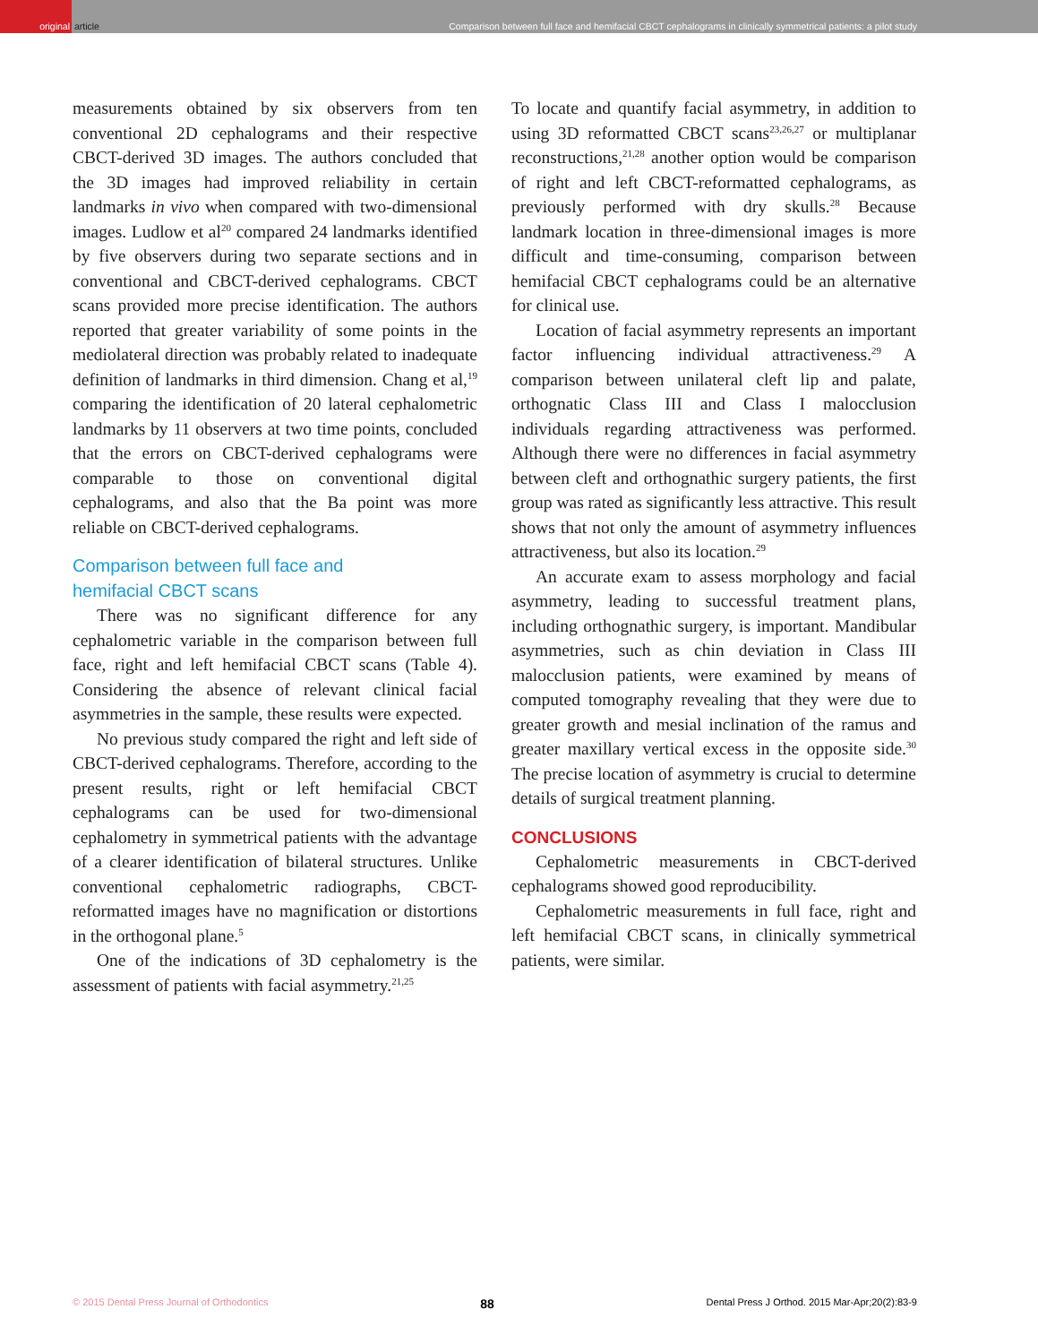original
article Comparison between full face and hemifacial CBCT cephalograms in clinically symmetrical patients: a pilot study
measurements obtained by six observers from ten conventional 2D cephalograms and their respective CBCT-derived 3D images. The authors concluded that the 3D images had improved reliability in certain landmarks in vivo when compared with two-dimensional images. Ludlow et al<sup>20</sup> compared 24 landmarks identified by five observers during two separate sections and in conventional and CBCT-derived cephalograms. CBCT scans provided more precise identification. The authors reported that greater variability of some points in the mediolateral direction was probably related to inadequate definition of landmarks in third dimension. Chang et al,<sup>19</sup> comparing the identification of 20 lateral cephalometric landmarks by 11 observers at two time points, concluded that the errors on CBCT-derived cephalograms were comparable to those on conventional digital cephalograms, and also that the Ba point was more reliable on CBCT-derived cephalograms.
Comparison between full face and
hemifacial CBCT scans
There was no significant difference for any cephalometric variable in the comparison between full face, right and left hemifacial CBCT scans (Table 4). Considering the absence of relevant clinical facial asymmetries in the sample, these results were expected.
No previous study compared the right and left side of CBCT-derived cephalograms. Therefore, according to the present results, right or left hemifacial CBCT cephalograms can be used for two-dimensional cephalometry in symmetrical patients with the advantage of a clearer identification of bilateral structures. Unlike conventional cephalometric radiographs, CBCT-reformatted images have no magnification or distortions in the orthogonal plane.<sup>5</sup>
One of the indications of 3D cephalometry is the assessment of patients with facial asymmetry.<sup>21,25</sup>
To locate and quantify facial asymmetry, in addition to using 3D reformatted CBCT scans<sup>23,26,27</sup> or multiplanar reconstructions,<sup>21,28</sup> another option would be comparison of right and left CBCT-reformatted cephalograms, as previously performed with dry skulls.<sup>28</sup> Because landmark location in three-dimensional images is more difficult and time-consuming, comparison between hemifacial CBCT cephalograms could be an alternative for clinical use.
Location of facial asymmetry represents an important factor influencing individual attractiveness.<sup>29</sup> A comparison between unilateral cleft lip and palate, orthognatic Class III and Class I malocclusion individuals regarding attractiveness was performed. Although there were no differences in facial asymmetry between cleft and orthognathic surgery patients, the first group was rated as significantly less attractive. This result shows that not only the amount of asymmetry influences attractiveness, but also its location.<sup>29</sup>
An accurate exam to assess morphology and facial asymmetry, leading to successful treatment plans, including orthognathic surgery, is important. Mandibular asymmetries, such as chin deviation in Class III malocclusion patients, were examined by means of computed tomography revealing that they were due to greater growth and mesial inclination of the ramus and greater maxillary vertical excess in the opposite side.<sup>30</sup> The precise location of asymmetry is crucial to determine details of surgical treatment planning.
CONCLUSIONS
Cephalometric measurements in CBCT-derived cephalograms showed good reproducibility.
Cephalometric measurements in full face, right and left hemifacial CBCT scans, in clinically symmetrical patients, were similar.
© 2015 Dental Press Journal of Orthodontics 88 Dental Press J Orthod. 2015 Mar-Apr;20(2):83-9